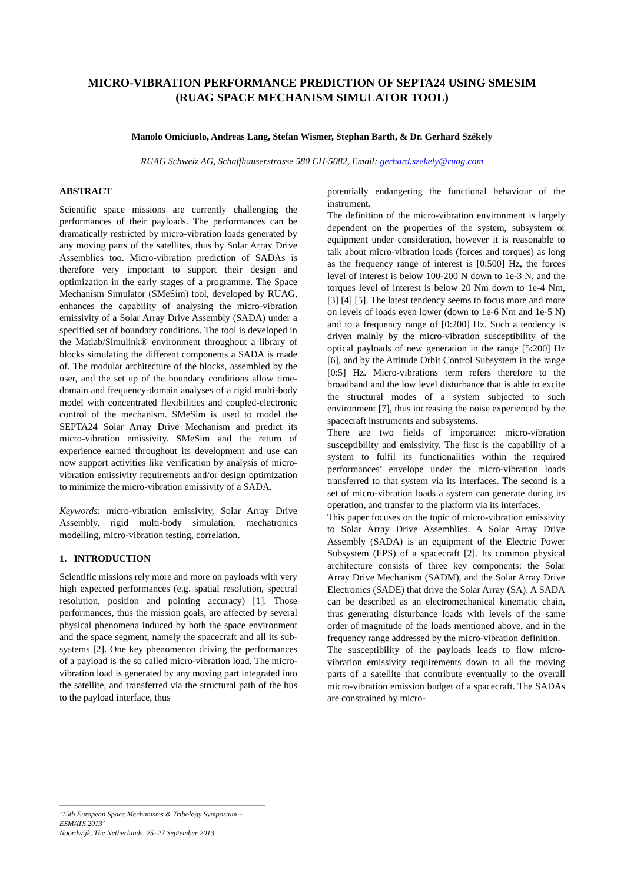MICRO-VIBRATION PERFORMANCE PREDICTION OF SEPTA24 USING SMESIM
(RUAG SPACE MECHANISM SIMULATOR TOOL)
Manolo Omiciuolo, Andreas Lang, Stefan Wismer, Stephan Barth, & Dr. Gerhard Székely
RUAG Schweiz AG, Schaffhauserstrasse 580 CH-5082, Email: gerhard.szekely@ruag.com
ABSTRACT
Scientific space missions are currently challenging the performances of their payloads. The performances can be dramatically restricted by micro-vibration loads generated by any moving parts of the satellites, thus by Solar Array Drive Assemblies too. Micro-vibration prediction of SADAs is therefore very important to support their design and optimization in the early stages of a programme. The Space Mechanism Simulator (SMeSim) tool, developed by RUAG, enhances the capability of analysing the micro-vibration emissivity of a Solar Array Drive Assembly (SADA) under a specified set of boundary conditions. The tool is developed in the Matlab/Simulink® environment throughout a library of blocks simulating the different components a SADA is made of. The modular architecture of the blocks, assembled by the user, and the set up of the boundary conditions allow time-domain and frequency-domain analyses of a rigid multi-body model with concentrated flexibilities and coupled-electronic control of the mechanism. SMeSim is used to model the SEPTA24 Solar Array Drive Mechanism and predict its micro-vibration emissivity. SMeSim and the return of experience earned throughout its development and use can now support activities like verification by analysis of micro-vibration emissivity requirements and/or design optimization to minimize the micro-vibration emissivity of a SADA.
Keywords: micro-vibration emissivity, Solar Array Drive Assembly, rigid multi-body simulation, mechatronics modelling, micro-vibration testing, correlation.
1. INTRODUCTION
Scientific missions rely more and more on payloads with very high expected performances (e.g. spatial resolution, spectral resolution, position and pointing accuracy) [1]. Those performances, thus the mission goals, are affected by several physical phenomena induced by both the space environment and the space segment, namely the spacecraft and all its sub-systems [2]. One key phenomenon driving the performances of a payload is the so called micro-vibration load. The micro-vibration load is generated by any moving part integrated into the satellite, and transferred via the structural path of the bus to the payload interface, thus
potentially endangering the functional behaviour of the instrument.
The definition of the micro-vibration environment is largely dependent on the properties of the system, subsystem or equipment under consideration, however it is reasonable to talk about micro-vibration loads (forces and torques) as long as the frequency range of interest is [0:500] Hz, the forces level of interest is below 100-200 N down to 1e-3 N, and the torques level of interest is below 20 Nm down to 1e-4 Nm, [3] [4] [5]. The latest tendency seems to focus more and more on levels of loads even lower (down to 1e-6 Nm and 1e-5 N) and to a frequency range of [0:200] Hz. Such a tendency is driven mainly by the micro-vibration susceptibility of the optical payloads of new generation in the range [5:200] Hz [6], and by the Attitude Orbit Control Subsystem in the range [0:5] Hz. Micro-vibrations term refers therefore to the broadband and the low level disturbance that is able to excite the structural modes of a system subjected to such environment [7], thus increasing the noise experienced by the spacecraft instruments and subsystems.
There are two fields of importance: micro-vibration susceptibility and emissivity. The first is the capability of a system to fulfil its functionalities within the required performances’ envelope under the micro-vibration loads transferred to that system via its interfaces. The second is a set of micro-vibration loads a system can generate during its operation, and transfer to the platform via its interfaces.
This paper focuses on the topic of micro-vibration emissivity to Solar Array Drive Assemblies. A Solar Array Drive Assembly (SADA) is an equipment of the Electric Power Subsystem (EPS) of a spacecraft [2]. Its common physical architecture consists of three key components: the Solar Array Drive Mechanism (SADM), and the Solar Array Drive Electronics (SADE) that drive the Solar Array (SA). A SADA can be described as an electromechanical kinematic chain, thus generating disturbance loads with levels of the same order of magnitude of the loads mentioned above, and in the frequency range addressed by the micro-vibration definition.
The susceptibility of the payloads leads to flow micro-vibration emissivity requirements down to all the moving parts of a satellite that contribute eventually to the overall micro-vibration emission budget of a spacecraft. The SADAs are constrained by micro-
‘15th European Space Mechanisms & Tribology Symposium – ESMATS 2013’
Noordwijk, The Netherlands, 25–27 September 2013